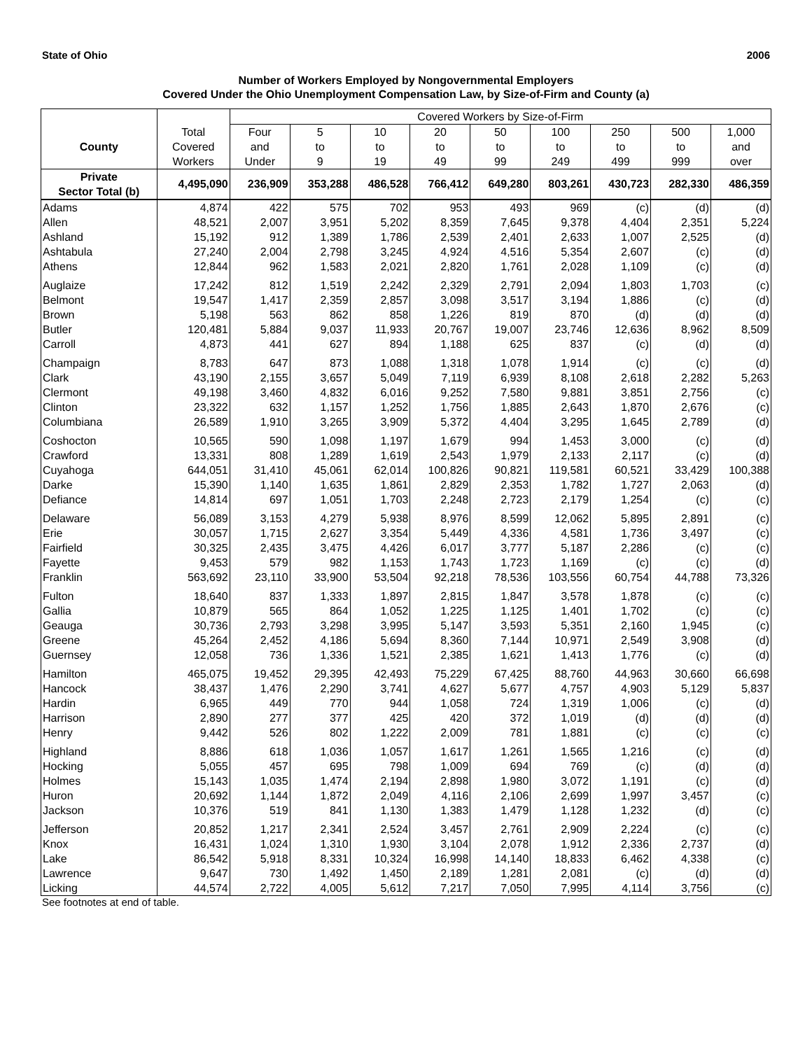State of Ohio 2006
Number of Workers Employed by Nongovernmental Employers
Covered Under the Ohio Unemployment Compensation Law, by Size-of-Firm and County (a)
| | | Covered Workers by Size-of-Firm | | | | | | | | |
| --- | --- | --- | --- | --- | --- | --- | --- | --- | --- | --- |
| County | Total Covered Workers | Four and Under | 5 to 9 | 10 to 19 | 20 to 49 | 50 to 99 | 100 to 249 | 250 to 499 | 500 to 999 | 1,000 and over |
| Private Sector Total (b) | 4,495,090 | 236,909 | 353,288 | 486,528 | 766,412 | 649,280 | 803,261 | 430,723 | 282,330 | 486,359 |
| Adams | 4,874 | 422 | 575 | 702 | 953 | 493 | 969 | (c) | (d) | (d) |
| Allen | 48,521 | 2,007 | 3,951 | 5,202 | 8,359 | 7,645 | 9,378 | 4,404 | 2,351 | 5,224 |
| Ashland | 15,192 | 912 | 1,389 | 1,786 | 2,539 | 2,401 | 2,633 | 1,007 | 2,525 | (d) |
| Ashtabula | 27,240 | 2,004 | 2,798 | 3,245 | 4,924 | 4,516 | 5,354 | 2,607 | (c) | (d) |
| Athens | 12,844 | 962 | 1,583 | 2,021 | 2,820 | 1,761 | 2,028 | 1,109 | (c) | (d) |
| Auglaize | 17,242 | 812 | 1,519 | 2,242 | 2,329 | 2,791 | 2,094 | 1,803 | 1,703 | (c) |
| Belmont | 19,547 | 1,417 | 2,359 | 2,857 | 3,098 | 3,517 | 3,194 | 1,886 | (c) | (d) |
| Brown | 5,198 | 563 | 862 | 858 | 1,226 | 819 | 870 | (d) | (d) | (d) |
| Butler | 120,481 | 5,884 | 9,037 | 11,933 | 20,767 | 19,007 | 23,746 | 12,636 | 8,962 | 8,509 |
| Carroll | 4,873 | 441 | 627 | 894 | 1,188 | 625 | 837 | (c) | (d) | (d) |
| Champaign | 8,783 | 647 | 873 | 1,088 | 1,318 | 1,078 | 1,914 | (c) | (c) | (d) |
| Clark | 43,190 | 2,155 | 3,657 | 5,049 | 7,119 | 6,939 | 8,108 | 2,618 | 2,282 | 5,263 |
| Clermont | 49,198 | 3,460 | 4,832 | 6,016 | 9,252 | 7,580 | 9,881 | 3,851 | 2,756 | (c) |
| Clinton | 23,322 | 632 | 1,157 | 1,252 | 1,756 | 1,885 | 2,643 | 1,870 | 2,676 | (c) |
| Columbiana | 26,589 | 1,910 | 3,265 | 3,909 | 5,372 | 4,404 | 3,295 | 1,645 | 2,789 | (d) |
| Coshocton | 10,565 | 590 | 1,098 | 1,197 | 1,679 | 994 | 1,453 | 3,000 | (c) | (d) |
| Crawford | 13,331 | 808 | 1,289 | 1,619 | 2,543 | 1,979 | 2,133 | 2,117 | (c) | (d) |
| Cuyahoga | 644,051 | 31,410 | 45,061 | 62,014 | 100,826 | 90,821 | 119,581 | 60,521 | 33,429 | 100,388 |
| Darke | 15,390 | 1,140 | 1,635 | 1,861 | 2,829 | 2,353 | 1,782 | 1,727 | 2,063 | (d) |
| Defiance | 14,814 | 697 | 1,051 | 1,703 | 2,248 | 2,723 | 2,179 | 1,254 | (c) | (c) |
| Delaware | 56,089 | 3,153 | 4,279 | 5,938 | 8,976 | 8,599 | 12,062 | 5,895 | 2,891 | (c) |
| Erie | 30,057 | 1,715 | 2,627 | 3,354 | 5,449 | 4,336 | 4,581 | 1,736 | 3,497 | (c) |
| Fairfield | 30,325 | 2,435 | 3,475 | 4,426 | 6,017 | 3,777 | 5,187 | 2,286 | (c) | (c) |
| Fayette | 9,453 | 579 | 982 | 1,153 | 1,743 | 1,723 | 1,169 | (c) | (c) | (d) |
| Franklin | 563,692 | 23,110 | 33,900 | 53,504 | 92,218 | 78,536 | 103,556 | 60,754 | 44,788 | 73,326 |
| Fulton | 18,640 | 837 | 1,333 | 1,897 | 2,815 | 1,847 | 3,578 | 1,878 | (c) | (c) |
| Gallia | 10,879 | 565 | 864 | 1,052 | 1,225 | 1,125 | 1,401 | 1,702 | (c) | (c) |
| Geauga | 30,736 | 2,793 | 3,298 | 3,995 | 5,147 | 3,593 | 5,351 | 2,160 | 1,945 | (c) |
| Greene | 45,264 | 2,452 | 4,186 | 5,694 | 8,360 | 7,144 | 10,971 | 2,549 | 3,908 | (d) |
| Guernsey | 12,058 | 736 | 1,336 | 1,521 | 2,385 | 1,621 | 1,413 | 1,776 | (c) | (d) |
| Hamilton | 465,075 | 19,452 | 29,395 | 42,493 | 75,229 | 67,425 | 88,760 | 44,963 | 30,660 | 66,698 |
| Hancock | 38,437 | 1,476 | 2,290 | 3,741 | 4,627 | 5,677 | 4,757 | 4,903 | 5,129 | 5,837 |
| Hardin | 6,965 | 449 | 770 | 944 | 1,058 | 724 | 1,319 | 1,006 | (c) | (d) |
| Harrison | 2,890 | 277 | 377 | 425 | 420 | 372 | 1,019 | (d) | (d) | (d) |
| Henry | 9,442 | 526 | 802 | 1,222 | 2,009 | 781 | 1,881 | (c) | (c) | (c) |
| Highland | 8,886 | 618 | 1,036 | 1,057 | 1,617 | 1,261 | 1,565 | 1,216 | (c) | (d) |
| Hocking | 5,055 | 457 | 695 | 798 | 1,009 | 694 | 769 | (c) | (d) | (d) |
| Holmes | 15,143 | 1,035 | 1,474 | 2,194 | 2,898 | 1,980 | 3,072 | 1,191 | (c) | (d) |
| Huron | 20,692 | 1,144 | 1,872 | 2,049 | 4,116 | 2,106 | 2,699 | 1,997 | 3,457 | (c) |
| Jackson | 10,376 | 519 | 841 | 1,130 | 1,383 | 1,479 | 1,128 | 1,232 | (d) | (c) |
| Jefferson | 20,852 | 1,217 | 2,341 | 2,524 | 3,457 | 2,761 | 2,909 | 2,224 | (c) | (c) |
| Knox | 16,431 | 1,024 | 1,310 | 1,930 | 3,104 | 2,078 | 1,912 | 2,336 | 2,737 | (d) |
| Lake | 86,542 | 5,918 | 8,331 | 10,324 | 16,998 | 14,140 | 18,833 | 6,462 | 4,338 | (c) |
| Lawrence | 9,647 | 730 | 1,492 | 1,450 | 2,189 | 1,281 | 2,081 | (c) | (d) | (d) |
| Licking | 44,574 | 2,722 | 4,005 | 5,612 | 7,217 | 7,050 | 7,995 | 4,114 | 3,756 | (c) |
See footnotes at end of table.